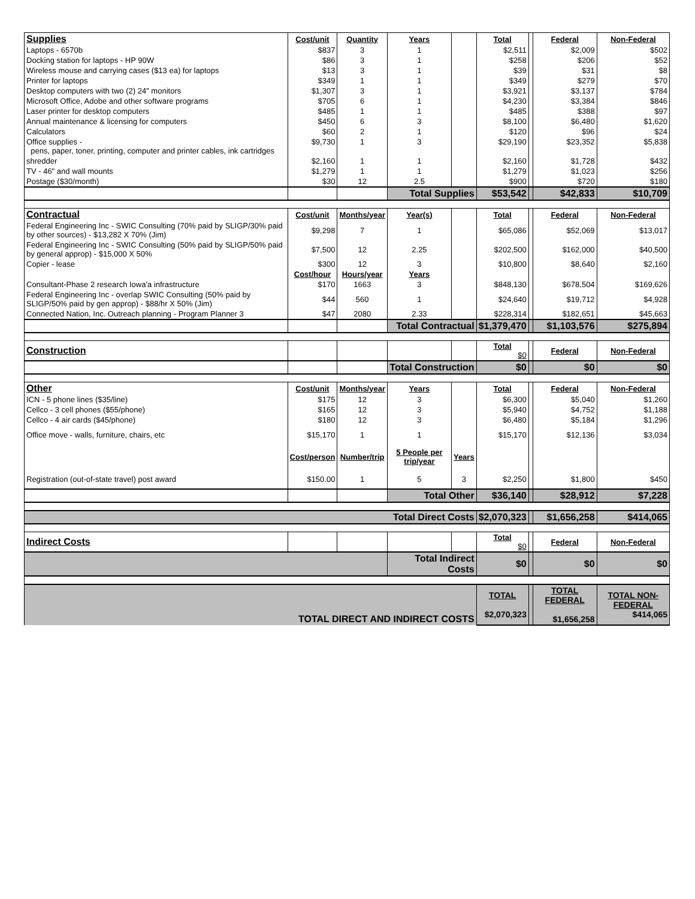| Supplies | Cost/unit | Quantity | Years | | Total | | Federal | Non-Federal |
| Laptops - 6570b | $837 | 3 | 1 | | $2,511 | | $2,009 | $502 |
| Docking station for laptops - HP 90W | $86 | 3 | 1 | | $258 | | $206 | $52 |
| Wireless mouse and carrying cases ($13 ea) for laptops | $13 | 3 | 1 | | $39 | | $31 | $8 |
| Printer for laptops | $349 | 1 | 1 | | $349 | | $279 | $70 |
| Desktop computers with two (2) 24" monitors | $1,307 | 3 | 1 | | $3,921 | | $3,137 | $784 |
| Microsoft Office, Adobe and other software programs | $705 | 6 | 1 | | $4,230 | | $3,384 | $846 |
| Laser printer for desktop computers | $485 | 1 | 1 | | $485 | | $388 | $97 |
| Annual maintenance & licensing for computers | $450 | 6 | 3 | | $8,100 | | $6,480 | $1,620 |
| Calculators | $60 | 2 | 1 | | $120 | | $96 | $24 |
| Office supplies - pens, paper, toner, printing, computer and printer cables, ink cartridges | $9,730 | 1 | 3 | | $29,190 | | $23,352 | $5,838 |
| shredder | $2,160 | 1 | 1 | | $2,160 | | $1,728 | $432 |
| TV - 46" and wall mounts | $1,279 | 1 | 1 | | $1,279 | | $1,023 | $256 |
| Postage ($30/month) | $30 | 12 | 2.5 | | $900 | | $720 | $180 |
| | | | Total Supplies | | $53,542 | | $42,833 | $10,709 |
| Contractual | Cost/unit | Months/year | Year(s) | | Total | | Federal | Non-Federal |
| Federal Engineering Inc - SWIC Consulting (70% paid by SLIGP/30% paid by other sources) - $13,282 X 70% (Jim) | $9,298 | 7 | 1 | | $65,086 | | $52,069 | $13,017 |
| Federal Engineering Inc - SWIC Consulting (50% paid by SLIGP/50% paid by general approp) - $15,000 X 50% | $7,500 | 12 | 2.25 | | $202,500 | | $162,000 | $40,500 |
| Copier - lease | $300 | 12 | 3 | | $10,800 | | $8,640 | $2,160 |
| | Cost/hour | Hours/year | Years | | | | | |
| Consultant-Phase 2 research Iowa'a infrastructure | $170 | 1663 | 3 | | $848,130 | | $678,504 | $169,626 |
| Federal Engineering Inc - overlap SWIC Consulting (50% paid by SLIGP/50% paid by gen approp) - $88/hr X 50% (Jim) | $44 | 560 | 1 | | $24,640 | | $19,712 | $4,928 |
| Connected Nation, Inc. Outreach planning - Program Planner 3 | $47 | 2080 | 2.33 | | $228,314 | | $182,651 | $45,663 |
| | | | Total Contractual | | $1,379,470 | | $1,103,576 | $275,894 |
| Construction | | | | | Total $0 | | Federal | Non-Federal |
| | | | Total Construction | | $0 | | $0 | $0 |
| Other | Cost/unit | Months/year | Years | | Total | | Federal | Non-Federal |
| ICN - 5 phone lines ($35/line) | $175 | 12 | 3 | | $6,300 | | $5,040 | $1,260 |
| Cellco - 3 cell phones ($55/phone) | $165 | 12 | 3 | | $5,940 | | $4,752 | $1,188 |
| Cellco - 4 air cards ($45/phone) | $180 | 12 | 3 | | $6,480 | | $5,184 | $1,296 |
| Office move - walls, furniture, chairs, etc | $15,170 | 1 | 1 | | $15,170 | | $12,136 | $3,034 |
| | Cost/person | Number/trip | 5 People per trip/year | Years | | | | |
| Registration (out-of-state travel) post award | $150.00 | 1 | 5 | 3 | $2,250 | | $1,800 | $450 |
| | | | Total Other | | $36,140 | | $28,912 | $7,228 |
| Total Direct Costs | | | | | $2,070,323 | | $1,656,258 | $414,065 |
| Indirect Costs | | | | | Total $0 | | Federal | Non-Federal |
| | | | Total Indirect Costs | | $0 | | $0 | $0 |
| TOTAL DIRECT AND INDIRECT COSTS | | | | | TOTAL $2,070,323 | | TOTAL FEDERAL $1,656,258 | TOTAL NON-FEDERAL $414,065 |